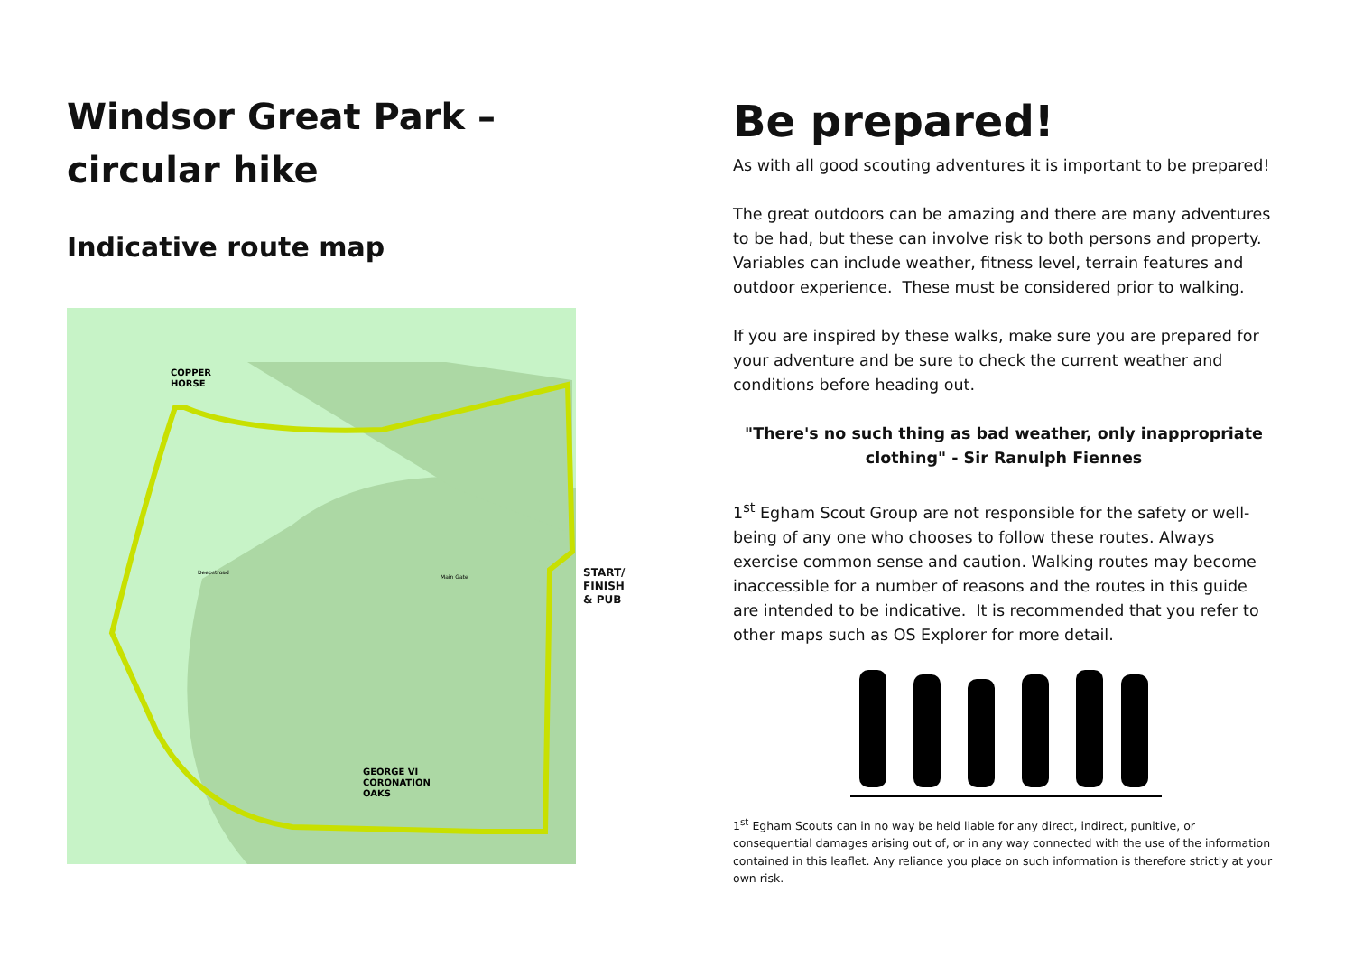Windsor Great Park –
circular hike
Indicative route map
COPPER
HORSE
GEORGE VI
CORONATION
OAKS
Deepstroad
Main Gate
START/
FINISH
& PUB
Be prepared!
As with all good scouting adventures it is important to be prepared!
The great outdoors can be amazing and there are many adventures to be had, but these can involve risk to both persons and property. Variables can include weather, fitness level, terrain features and outdoor experience. These must be considered prior to walking.
If you are inspired by these walks, make sure you are prepared for your adventure and be sure to check the current weather and conditions before heading out.
"There's no such thing as bad weather, only inappropriate clothing" - Sir Ranulph Fiennes
1<sup>st</sup> Egham Scout Group are not responsible for the safety or well-being of any one who chooses to follow these routes. Always exercise common sense and caution. Walking routes may become inaccessible for a number of reasons and the routes in this guide are intended to be indicative. It is recommended that you refer to other maps such as OS Explorer for more detail.
1<sup>st</sup> Egham Scouts can in no way be held liable for any direct, indirect, punitive, or consequential damages arising out of, or in any way connected with the use of the information contained in this leaflet. Any reliance you place on such information is therefore strictly at your own risk.